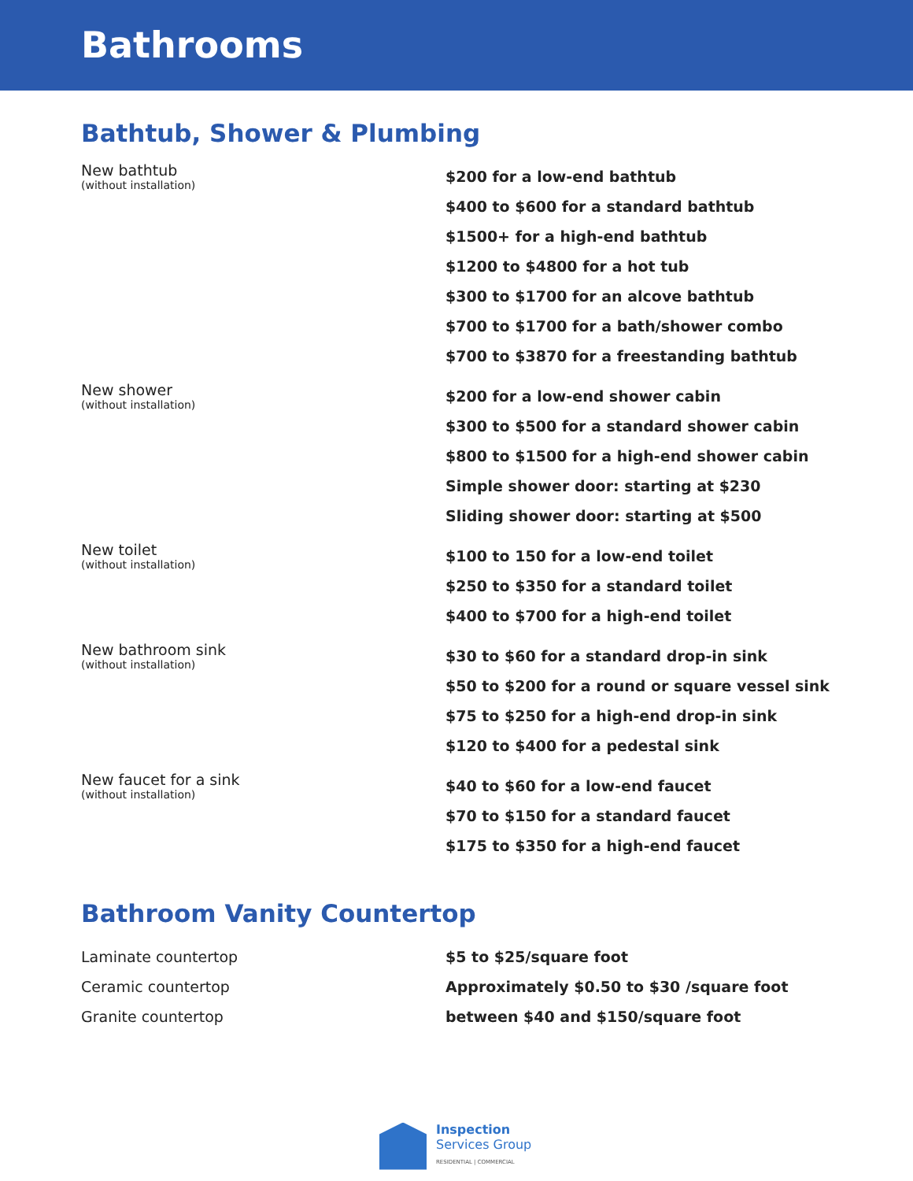Bathrooms
Bathtub, Shower & Plumbing
| New bathtub (without installation) | $200 for a low-end bathtub $400 to $600 for a standard bathtub $1500+ for a high-end bathtub $1200 to $4800 for a hot tub $300 to $1700 for an alcove bathtub $700 to $1700 for a bath/shower combo $700 to $3870 for a freestanding bathtub |
| New shower (without installation) | $200 for a low-end shower cabin $300 to $500 for a standard shower cabin $800 to $1500 for a high-end shower cabin Simple shower door: starting at $230 Sliding shower door: starting at $500 |
| New toilet (without installation) | $100 to 150 for a low-end toilet $250 to $350 for a standard toilet $400 to $700 for a high-end toilet |
| New bathroom sink (without installation) | $30 to $60 for a standard drop-in sink $50 to $200 for a round or square vessel sink $75 to $250 for a high-end drop-in sink $120 to $400 for a pedestal sink |
| New faucet for a sink (without installation) | $40 to $60 for a low-end faucet $70 to $150 for a standard faucet $175 to $350 for a high-end faucet |
Bathroom Vanity Countertop
| Laminate countertop | $5 to $25/square foot |
| Ceramic countertop | Approximately $0.50 to $30 /square foot |
| Granite countertop | between $40 and $150/square foot |
Inspection
Services Group
RESIDENTIAL | COMMERCIAL